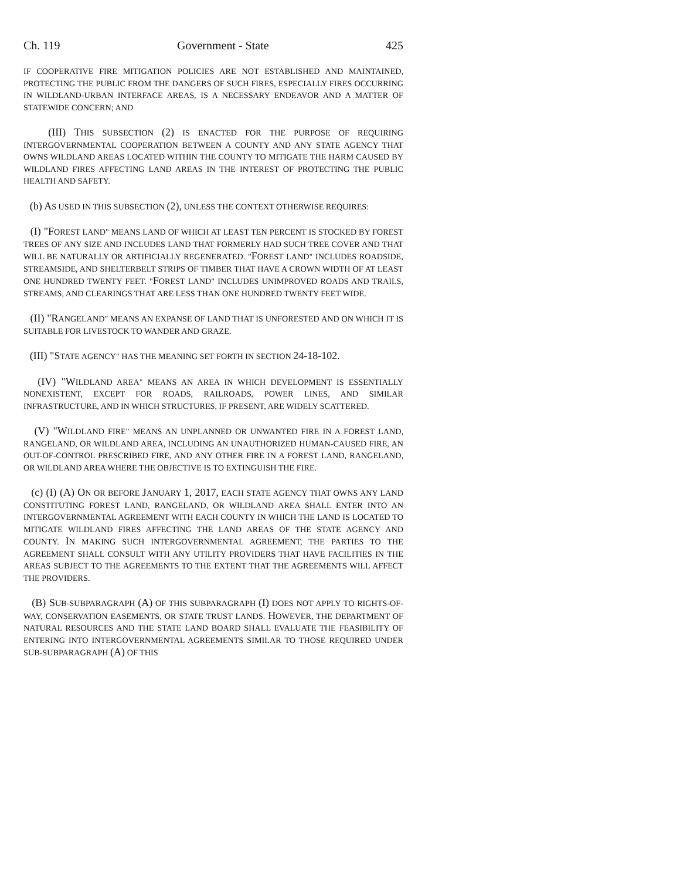Ch. 119 Government - State 425
IF COOPERATIVE FIRE MITIGATION POLICIES ARE NOT ESTABLISHED AND MAINTAINED, PROTECTING THE PUBLIC FROM THE DANGERS OF SUCH FIRES, ESPECIALLY FIRES OCCURRING IN WILDLAND-URBAN INTERFACE AREAS, IS A NECESSARY ENDEAVOR AND A MATTER OF STATEWIDE CONCERN; AND
(III) THIS SUBSECTION (2) IS ENACTED FOR THE PURPOSE OF REQUIRING INTERGOVERNMENTAL COOPERATION BETWEEN A COUNTY AND ANY STATE AGENCY THAT OWNS WILDLAND AREAS LOCATED WITHIN THE COUNTY TO MITIGATE THE HARM CAUSED BY WILDLAND FIRES AFFECTING LAND AREAS IN THE INTEREST OF PROTECTING THE PUBLIC HEALTH AND SAFETY.
(b) AS USED IN THIS SUBSECTION (2), UNLESS THE CONTEXT OTHERWISE REQUIRES:
(I) "FOREST LAND" MEANS LAND OF WHICH AT LEAST TEN PERCENT IS STOCKED BY FOREST TREES OF ANY SIZE AND INCLUDES LAND THAT FORMERLY HAD SUCH TREE COVER AND THAT WILL BE NATURALLY OR ARTIFICIALLY REGENERATED. "FOREST LAND" INCLUDES ROADSIDE, STREAMSIDE, AND SHELTERBELT STRIPS OF TIMBER THAT HAVE A CROWN WIDTH OF AT LEAST ONE HUNDRED TWENTY FEET. "FOREST LAND" INCLUDES UNIMPROVED ROADS AND TRAILS, STREAMS, AND CLEARINGS THAT ARE LESS THAN ONE HUNDRED TWENTY FEET WIDE.
(II) "RANGELAND" MEANS AN EXPANSE OF LAND THAT IS UNFORESTED AND ON WHICH IT IS SUITABLE FOR LIVESTOCK TO WANDER AND GRAZE.
(III) "STATE AGENCY" HAS THE MEANING SET FORTH IN SECTION 24-18-102.
(IV) "WILDLAND AREA" MEANS AN AREA IN WHICH DEVELOPMENT IS ESSENTIALLY NONEXISTENT, EXCEPT FOR ROADS, RAILROADS, POWER LINES, AND SIMILAR INFRASTRUCTURE, AND IN WHICH STRUCTURES, IF PRESENT, ARE WIDELY SCATTERED.
(V) "WILDLAND FIRE" MEANS AN UNPLANNED OR UNWANTED FIRE IN A FOREST LAND, RANGELAND, OR WILDLAND AREA, INCLUDING AN UNAUTHORIZED HUMAN-CAUSED FIRE, AN OUT-OF-CONTROL PRESCRIBED FIRE, AND ANY OTHER FIRE IN A FOREST LAND, RANGELAND, OR WILDLAND AREA WHERE THE OBJECTIVE IS TO EXTINGUISH THE FIRE.
(c) (I) (A) ON OR BEFORE JANUARY 1, 2017, EACH STATE AGENCY THAT OWNS ANY LAND CONSTITUTING FOREST LAND, RANGELAND, OR WILDLAND AREA SHALL ENTER INTO AN INTERGOVERNMENTAL AGREEMENT WITH EACH COUNTY IN WHICH THE LAND IS LOCATED TO MITIGATE WILDLAND FIRES AFFECTING THE LAND AREAS OF THE STATE AGENCY AND COUNTY. IN MAKING SUCH INTERGOVERNMENTAL AGREEMENT, THE PARTIES TO THE AGREEMENT SHALL CONSULT WITH ANY UTILITY PROVIDERS THAT HAVE FACILITIES IN THE AREAS SUBJECT TO THE AGREEMENTS TO THE EXTENT THAT THE AGREEMENTS WILL AFFECT THE PROVIDERS.
(B) SUB-SUBPARAGRAPH (A) OF THIS SUBPARAGRAPH (I) DOES NOT APPLY TO RIGHTS-OF-WAY, CONSERVATION EASEMENTS, OR STATE TRUST LANDS. HOWEVER, THE DEPARTMENT OF NATURAL RESOURCES AND THE STATE LAND BOARD SHALL EVALUATE THE FEASIBILITY OF ENTERING INTO INTERGOVERNMENTAL AGREEMENTS SIMILAR TO THOSE REQUIRED UNDER SUB-SUBPARAGRAPH (A) OF THIS